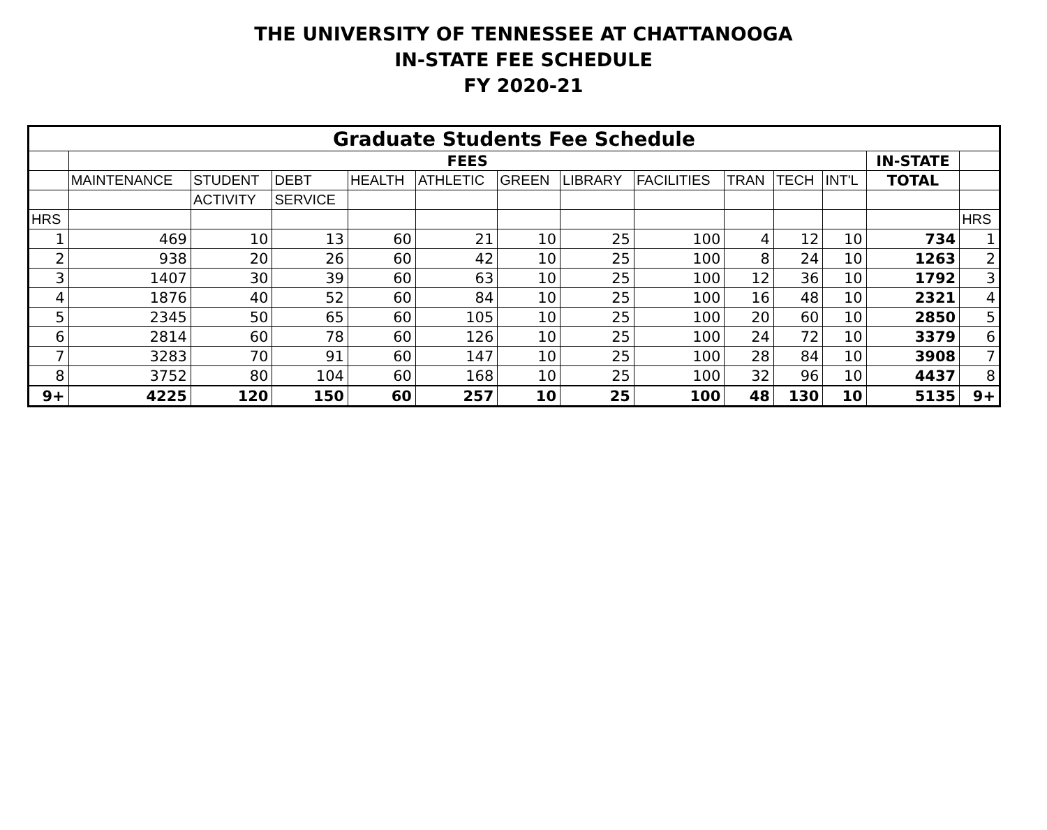THE UNIVERSITY OF TENNESSEE AT CHATTANOOGA
IN-STATE FEE SCHEDULE
FY 2020-21
| Graduate Students Fee Schedule | | | | | | | | | | | | | |
| | FEES | | | | | | | | | | | IN-STATE | |
| | MAINTENANCE | STUDENT | DEBT | HEALTH | ATHLETIC | GREEN | LIBRARY | FACILITIES | TRAN | TECH | INT'L | TOTAL | |
| | | ACTIVITY | SERVICE | | | | | | | | | | |
| HRS | | | | | | | | | | | | | HRS |
| 1 | 469 | 10 | 13 | 60 | 21 | 10 | 25 | 100 | 4 | 12 | 10 | 734 | 1 |
| 2 | 938 | 20 | 26 | 60 | 42 | 10 | 25 | 100 | 8 | 24 | 10 | 1263 | 2 |
| 3 | 1407 | 30 | 39 | 60 | 63 | 10 | 25 | 100 | 12 | 36 | 10 | 1792 | 3 |
| 4 | 1876 | 40 | 52 | 60 | 84 | 10 | 25 | 100 | 16 | 48 | 10 | 2321 | 4 |
| 5 | 2345 | 50 | 65 | 60 | 105 | 10 | 25 | 100 | 20 | 60 | 10 | 2850 | 5 |
| 6 | 2814 | 60 | 78 | 60 | 126 | 10 | 25 | 100 | 24 | 72 | 10 | 3379 | 6 |
| 7 | 3283 | 70 | 91 | 60 | 147 | 10 | 25 | 100 | 28 | 84 | 10 | 3908 | 7 |
| 8 | 3752 | 80 | 104 | 60 | 168 | 10 | 25 | 100 | 32 | 96 | 10 | 4437 | 8 |
| 9+ | 4225 | 120 | 150 | 60 | 257 | 10 | 25 | 100 | 48 | 130 | 10 | 5135 | 9+ |